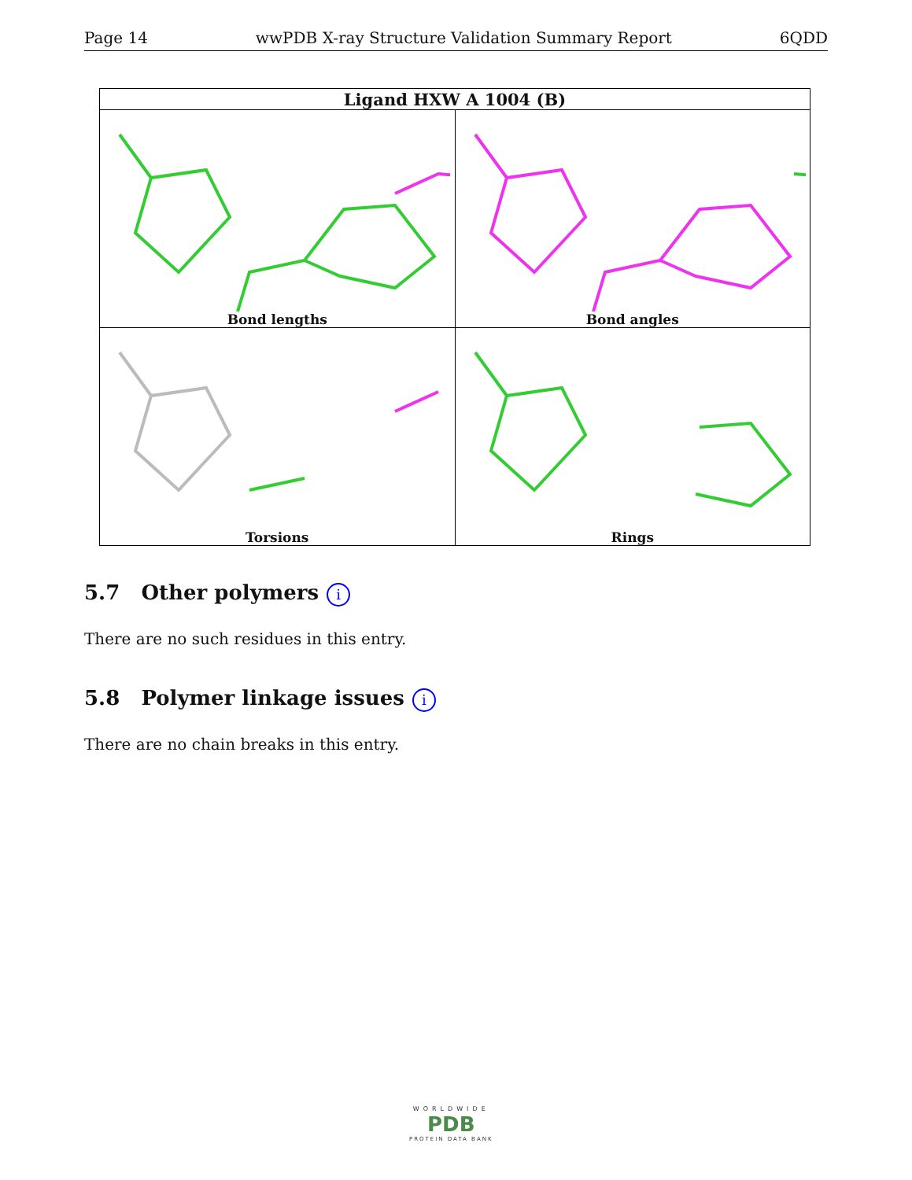Page 14 wwPDB X-ray Structure Validation Summary Report 6QDD
| Ligand HXW A 1004 (B) | |
| --- | --- |
| Bond lengths | Bond angles |
| Torsions | Rings |
5.7 Other polymers i
There are no such residues in this entry.
5.8 Polymer linkage issues i
There are no chain breaks in this entry.
WORLDWIDE
PDB
PROTEIN DATA BANK